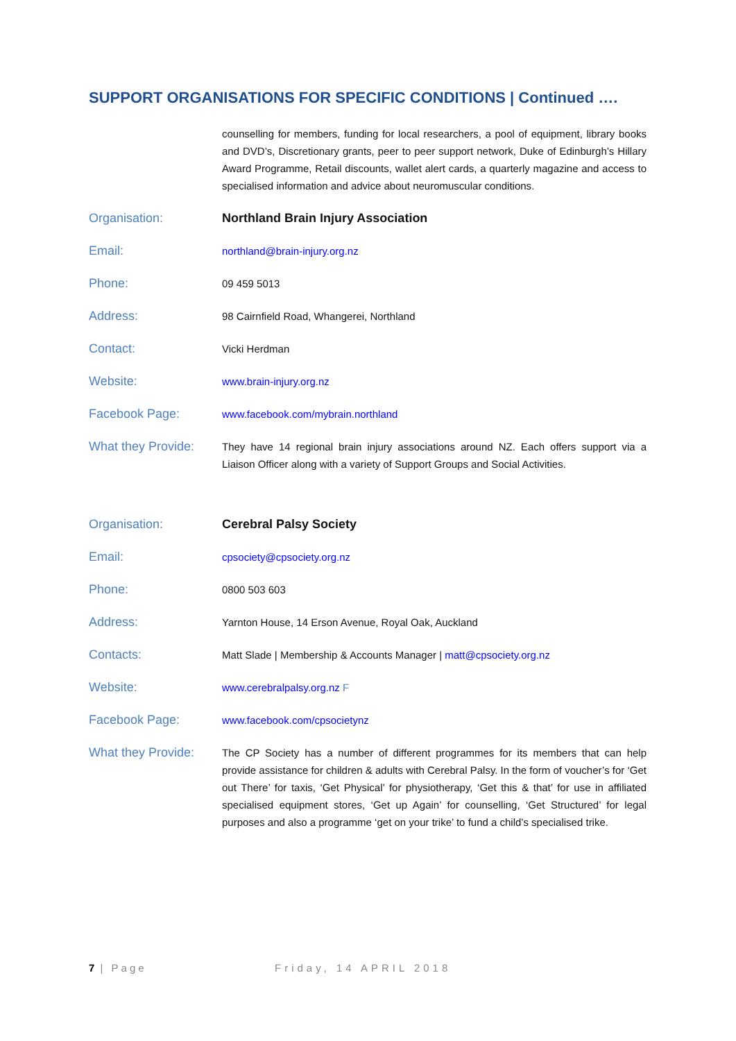SUPPORT ORGANISATIONS FOR SPECIFIC CONDITIONS | Continued ….
counselling for members, funding for local researchers, a pool of equipment, library books and DVD’s, Discretionary grants, peer to peer support network, Duke of Edinburgh’s Hillary Award Programme, Retail discounts, wallet alert cards, a quarterly magazine and access to specialised information and advice about neuromuscular conditions.
Organisation: Northland Brain Injury Association
Email:
northland@brain-injury.org.nz
Phone:
09 459 5013
Address:
98 Cairnfield Road, Whangerei, Northland
Contact:
Vicki Herdman
Website:
www.brain-injury.org.nz
Facebook Page:
www.facebook.com/mybrain.northland
What they Provide:
They have 14 regional brain injury associations around NZ. Each offers support via a Liaison Officer along with a variety of Support Groups and Social Activities.
Organisation: Cerebral Palsy Society
Email:
cpsociety@cpsociety.org.nz
Phone:
0800 503 603
Address:
Yarnton House, 14 Erson Avenue, Royal Oak, Auckland
Contacts:
Matt Slade | Membership & Accounts Manager | matt@cpsociety.org.nz
Website:
www.cerebralpalsy.org.nz F
Facebook Page:
www.facebook.com/cpsocietynz
What they Provide:
The CP Society has a number of different programmes for its members that can help provide assistance for children & adults with Cerebral Palsy. In the form of voucher’s for ‘Get out There’ for taxis, ‘Get Physical’ for physiotherapy, ‘Get this & that’ for use in affiliated specialised equipment stores, ‘Get up Again’ for counselling, ‘Get Structured’ for legal purposes and also a programme ‘get on your trike’ to fund a child’s specialised trike.
7 | Page Friday, 14 APRIL 2018